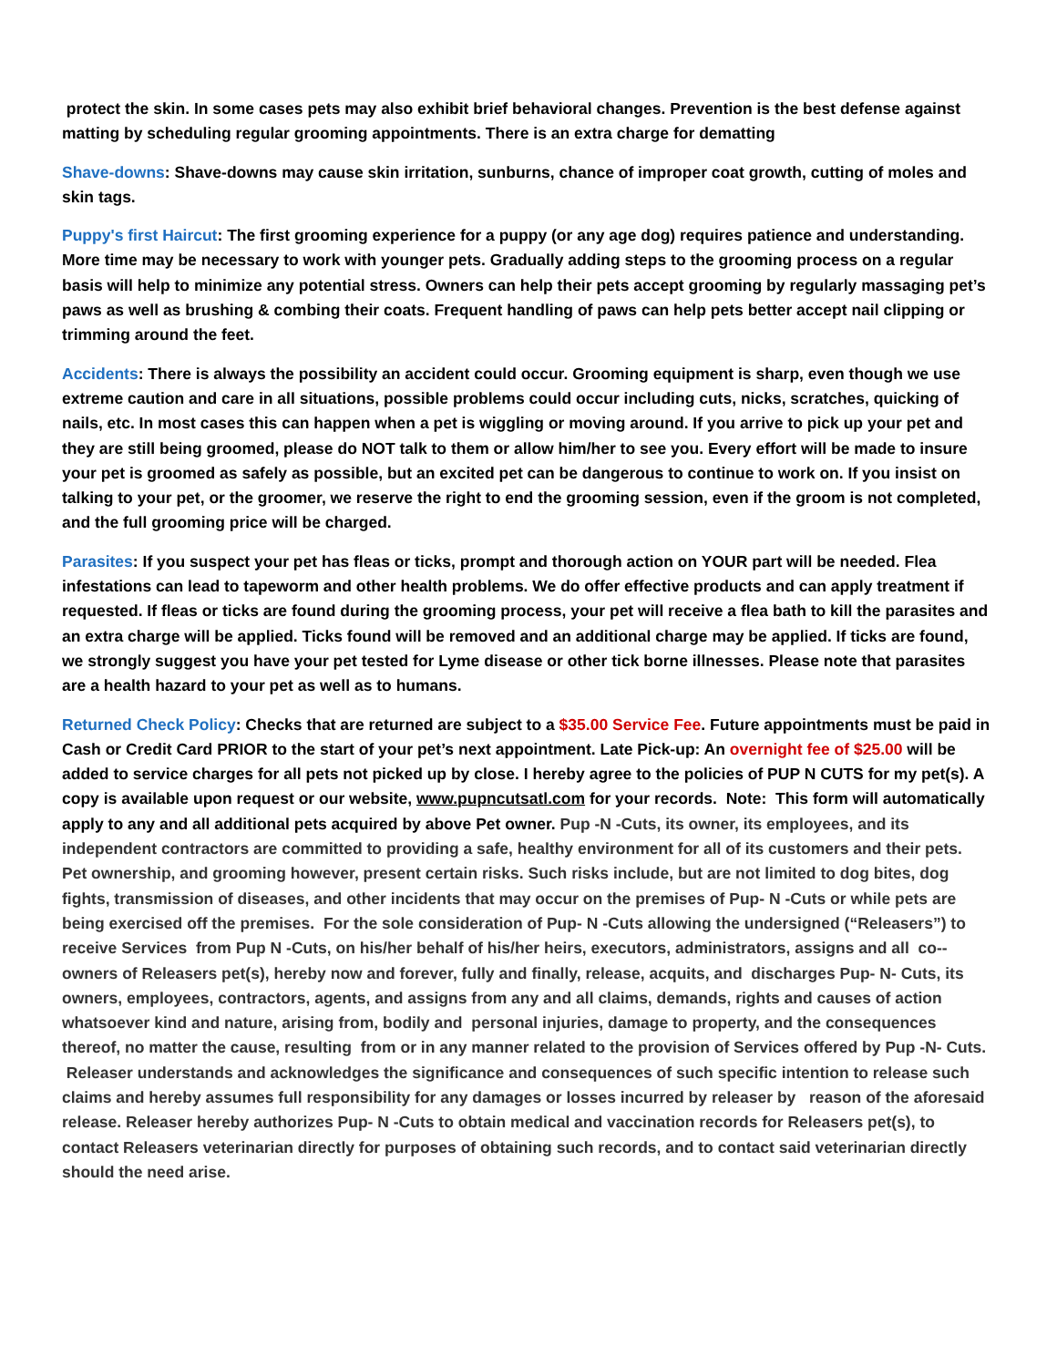protect the skin. In some cases pets may also exhibit brief behavioral changes. Prevention is the best defense against matting by scheduling regular grooming appointments. There is an extra charge for dematting
Shave-downs: Shave-downs may cause skin irritation, sunburns, chance of improper coat growth, cutting of moles and skin tags.
Puppy's first Haircut: The first grooming experience for a puppy (or any age dog) requires patience and understanding. More time may be necessary to work with younger pets. Gradually adding steps to the grooming process on a regular basis will help to minimize any potential stress. Owners can help their pets accept grooming by regularly massaging pet’s paws as well as brushing & combing their coats. Frequent handling of paws can help pets better accept nail clipping or trimming around the feet.
Accidents: There is always the possibility an accident could occur. Grooming equipment is sharp, even though we use extreme caution and care in all situations, possible problems could occur including cuts, nicks, scratches, quicking of nails, etc. In most cases this can happen when a pet is wiggling or moving around. If you arrive to pick up your pet and they are still being groomed, please do NOT talk to them or allow him/her to see you. Every effort will be made to insure your pet is groomed as safely as possible, but an excited pet can be dangerous to continue to work on. If you insist on talking to your pet, or the groomer, we reserve the right to end the grooming session, even if the groom is not completed, and the full grooming price will be charged.
Parasites: If you suspect your pet has fleas or ticks, prompt and thorough action on YOUR part will be needed. Flea infestations can lead to tapeworm and other health problems. We do offer effective products and can apply treatment if requested. If fleas or ticks are found during the grooming process, your pet will receive a flea bath to kill the parasites and an extra charge will be applied. Ticks found will be removed and an additional charge may be applied. If ticks are found, we strongly suggest you have your pet tested for Lyme disease or other tick borne illnesses. Please note that parasites are a health hazard to your pet as well as to humans.
Returned Check Policy: Checks that are returned are subject to a $35.00 Service Fee. Future appointments must be paid in Cash or Credit Card PRIOR to the start of your pet’s next appointment. Late Pick-up: An overnight fee of $25.00 will be added to service charges for all pets not picked up by close. I hereby agree to the policies of PUP N CUTS for my pet(s). A copy is available upon request or our website, www.pupncutsatl.com for your records. Note: This form will automatically apply to any and all additional pets acquired by above Pet owner. Pup -N -Cuts, its owner, its employees, and its independent contractors are committed to providing a safe, healthy environment for all of its customers and their pets. Pet ownership, and grooming however, present certain risks. Such risks include, but are not limited to dog bites, dog fights, transmission of diseases, and other incidents that may occur on the premises of Pup- N -Cuts or while pets are being exercised off the premises. For the sole consideration of Pup- N -Cuts allowing the undersigned (“Releasers”) to receive Services from Pup N -Cuts, on his/her behalf of his/her heirs, executors, administrators, assigns and all co--owners of Releasers pet(s), hereby now and forever, fully and finally, release, acquits, and discharges Pup- N- Cuts, its owners, employees, contractors, agents, and assigns from any and all claims, demands, rights and causes of action whatsoever kind and nature, arising from, bodily and personal injuries, damage to property, and the consequences thereof, no matter the cause, resulting from or in any manner related to the provision of Services offered by Pup -N- Cuts. Releaser understands and acknowledges the significance and consequences of such specific intention to release such claims and hereby assumes full responsibility for any damages or losses incurred by releaser by reason of the aforesaid release. Releaser hereby authorizes Pup- N -Cuts to obtain medical and vaccination records for Releasers pet(s), to contact Releasers veterinarian directly for purposes of obtaining such records, and to contact said veterinarian directly should the need arise.